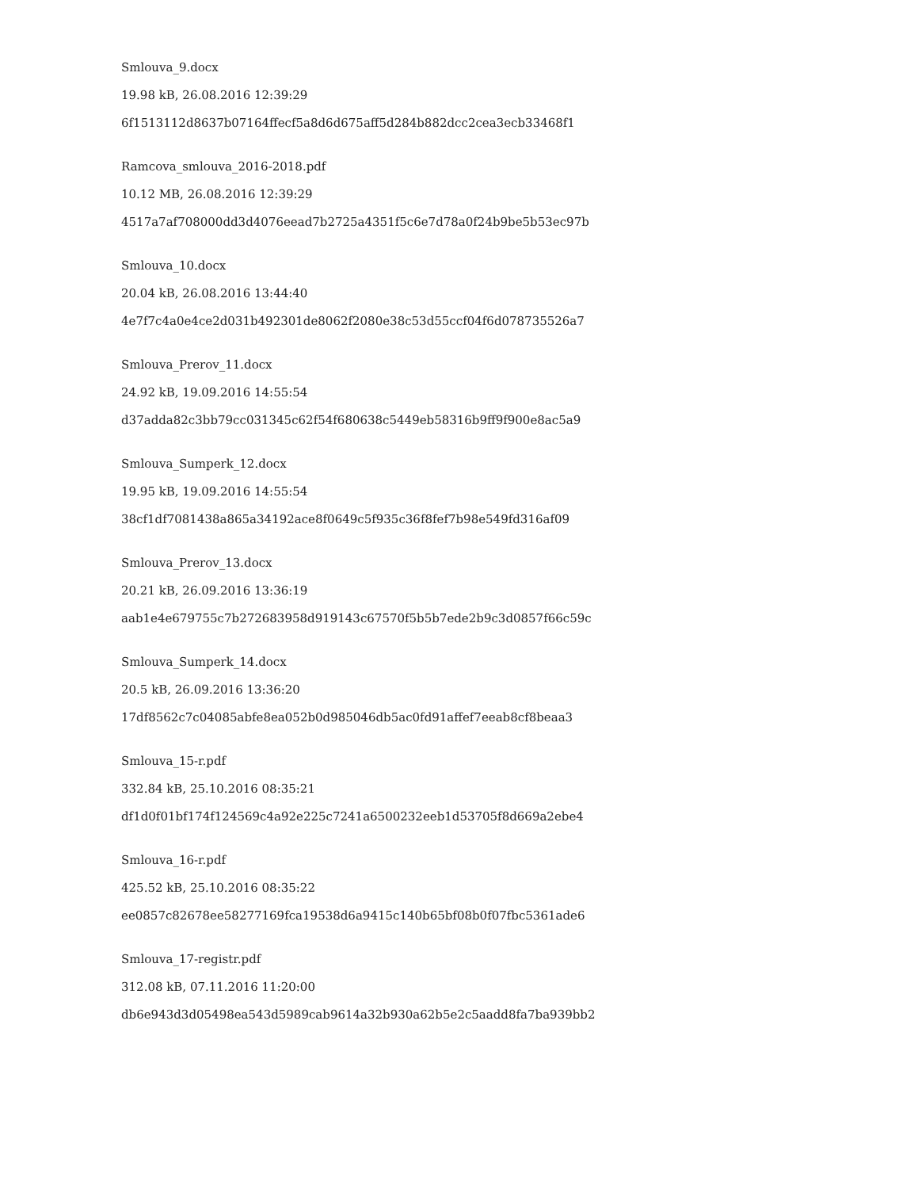Smlouva_9.docx
19.98 kB, 26.08.2016 12:39:29
6f1513112d8637b07164ffecf5a8d6d675aff5d284b882dcc2cea3ecb33468f1
Ramcova_smlouva_2016-2018.pdf
10.12 MB, 26.08.2016 12:39:29
4517a7af708000dd3d4076eead7b2725a4351f5c6e7d78a0f24b9be5b53ec97b
Smlouva_10.docx
20.04 kB, 26.08.2016 13:44:40
4e7f7c4a0e4ce2d031b492301de8062f2080e38c53d55ccf04f6d078735526a7
Smlouva_Prerov_11.docx
24.92 kB, 19.09.2016 14:55:54
d37adda82c3bb79cc031345c62f54f680638c5449eb58316b9ff9f900e8ac5a9
Smlouva_Sumperk_12.docx
19.95 kB, 19.09.2016 14:55:54
38cf1df7081438a865a34192ace8f0649c5f935c36f8fef7b98e549fd316af09
Smlouva_Prerov_13.docx
20.21 kB, 26.09.2016 13:36:19
aab1e4e679755c7b272683958d919143c67570f5b5b7ede2b9c3d0857f66c59c
Smlouva_Sumperk_14.docx
20.5 kB, 26.09.2016 13:36:20
17df8562c7c04085abfe8ea052b0d985046db5ac0fd91affef7eeab8cf8beaa3
Smlouva_15-r.pdf
332.84 kB, 25.10.2016 08:35:21
df1d0f01bf174f124569c4a92e225c7241a6500232eeb1d53705f8d669a2ebe4
Smlouva_16-r.pdf
425.52 kB, 25.10.2016 08:35:22
ee0857c82678ee58277169fca19538d6a9415c140b65bf08b0f07fbc5361ade6
Smlouva_17-registr.pdf
312.08 kB, 07.11.2016 11:20:00
db6e943d3d05498ea543d5989cab9614a32b930a62b5e2c5aadd8fa7ba939bb2